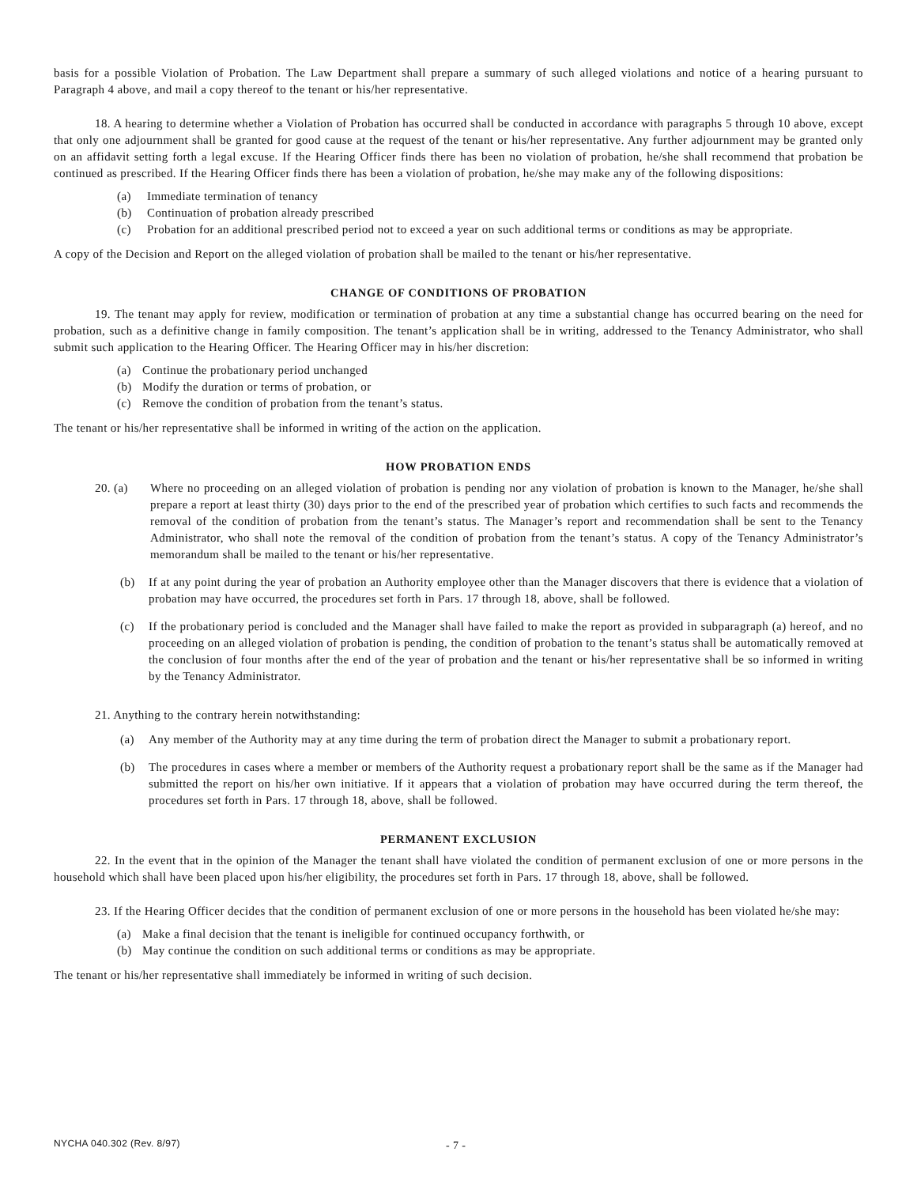basis for a possible Violation of Probation. The Law Department shall prepare a summary of such alleged violations and notice of a hearing pursuant to Paragraph 4 above, and mail a copy thereof to the tenant or his/her representative.
18. A hearing to determine whether a Violation of Probation has occurred shall be conducted in accordance with paragraphs 5 through 10 above, except that only one adjournment shall be granted for good cause at the request of the tenant or his/her representative. Any further adjournment may be granted only on an affidavit setting forth a legal excuse. If the Hearing Officer finds there has been no violation of probation, he/she shall recommend that probation be continued as prescribed. If the Hearing Officer finds there has been a violation of probation, he/she may make any of the following dispositions:
(a) Immediate termination of tenancy
(b) Continuation of probation already prescribed
(c) Probation for an additional prescribed period not to exceed a year on such additional terms or conditions as may be appropriate.
A copy of the Decision and Report on the alleged violation of probation shall be mailed to the tenant or his/her representative.
CHANGE OF CONDITIONS OF PROBATION
19. The tenant may apply for review, modification or termination of probation at any time a substantial change has occurred bearing on the need for probation, such as a definitive change in family composition. The tenant’s application shall be in writing, addressed to the Tenancy Administrator, who shall submit such application to the Hearing Officer. The Hearing Officer may in his/her discretion:
(a) Continue the probationary period unchanged
(b) Modify the duration or terms of probation, or
(c) Remove the condition of probation from the tenant’s status.
The tenant or his/her representative shall be informed in writing of the action on the application.
HOW PROBATION ENDS
20. (a) Where no proceeding on an alleged violation of probation is pending nor any violation of probation is known to the Manager, he/she shall prepare a report at least thirty (30) days prior to the end of the prescribed year of probation which certifies to such facts and recommends the removal of the condition of probation from the tenant’s status. The Manager’s report and recommendation shall be sent to the Tenancy Administrator, who shall note the removal of the condition of probation from the tenant’s status. A copy of the Tenancy Administrator’s memorandum shall be mailed to the tenant or his/her representative.
(b) If at any point during the year of probation an Authority employee other than the Manager discovers that there is evidence that a violation of probation may have occurred, the procedures set forth in Pars. 17 through 18, above, shall be followed.
(c) If the probationary period is concluded and the Manager shall have failed to make the report as provided in subparagraph (a) hereof, and no proceeding on an alleged violation of probation is pending, the condition of probation to the tenant’s status shall be automatically removed at the conclusion of four months after the end of the year of probation and the tenant or his/her representative shall be so informed in writing by the Tenancy Administrator.
21. Anything to the contrary herein notwithstanding:
(a) Any member of the Authority may at any time during the term of probation direct the Manager to submit a probationary report.
(b) The procedures in cases where a member or members of the Authority request a probationary report shall be the same as if the Manager had submitted the report on his/her own initiative. If it appears that a violation of probation may have occurred during the term thereof, the procedures set forth in Pars. 17 through 18, above, shall be followed.
PERMANENT EXCLUSION
22. In the event that in the opinion of the Manager the tenant shall have violated the condition of permanent exclusion of one or more persons in the household which shall have been placed upon his/her eligibility, the procedures set forth in Pars. 17 through 18, above, shall be followed.
23. If the Hearing Officer decides that the condition of permanent exclusion of one or more persons in the household has been violated he/she may:
(a) Make a final decision that the tenant is ineligible for continued occupancy forthwith, or
(b) May continue the condition on such additional terms or conditions as may be appropriate.
The tenant or his/her representative shall immediately be informed in writing of such decision.
NYCHA 040.302 (Rev. 8/97) - 7 -